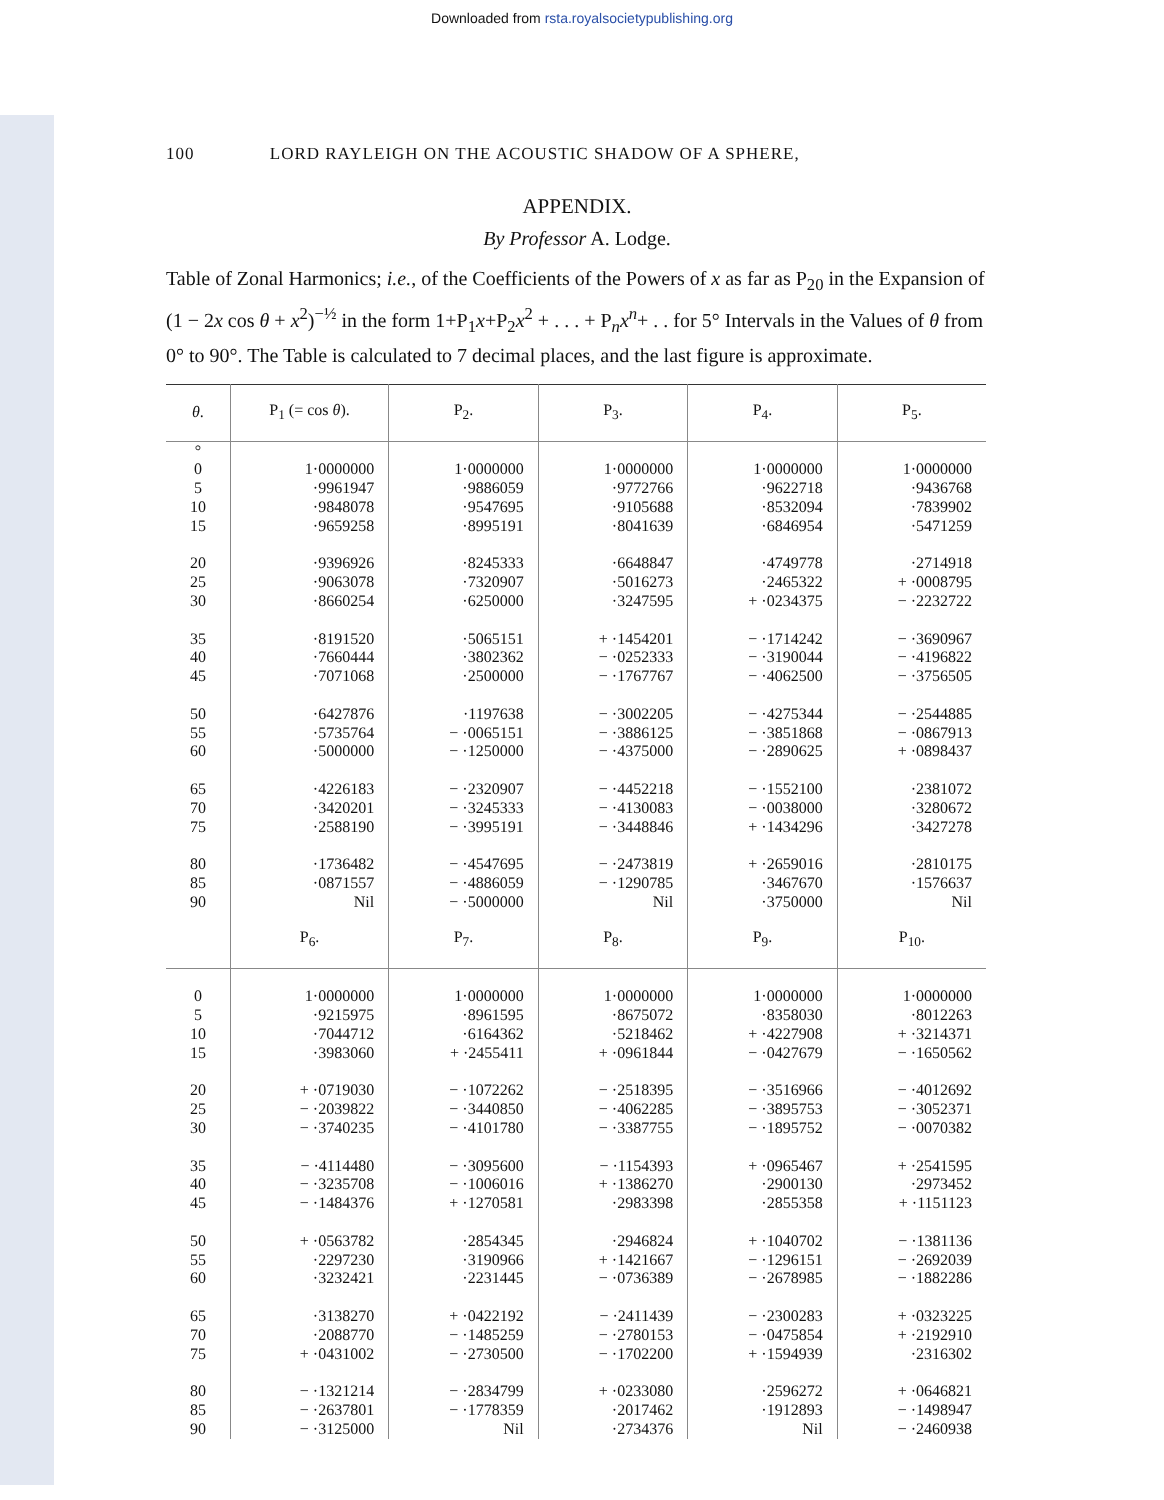Downloaded from rsta.royalsocietypublishing.org
100 LORD RAYLEIGH ON THE ACOUSTIC SHADOW OF A SPHERE,
APPENDIX.
By Professor A. Lodge.
Table of Zonal Harmonics; i.e., of the Coefficients of the Powers of x as far as P<sub>20</sub> in the Expansion of (1 − 2x cos θ + x<sup>2</sup>)<sup>−½</sup> in the form 1+P<sub>1</sub>x+P<sub>2</sub>x<sup>2</sup> + . . . + P<sub>n</sub>x<sup>n</sup>+ . . for 5° Intervals in the Values of θ from 0° to 90°. The Table is calculated to 7 decimal places, and the last figure is approximate.
| θ . | P<sub>1</sub> (= cos θ ). | P<sub>2</sub>. | P<sub>3</sub>. | P<sub>4</sub>. | P<sub>5</sub>. |
| --- | --- | --- | --- | --- | --- |
| ° 0 5 10 15 20 25 30 35 40 45 50 55 60 65 70 75 80 85 90 | 1·0000000 ·9961947 ·9848078 ·9659258 ·9396926 ·9063078 ·8660254 ·8191520 ·7660444 ·7071068 ·6427876 ·5735764 ·5000000 ·4226183 ·3420201 ·2588190 ·1736482 ·0871557 Nil | 1·0000000 ·9886059 ·9547695 ·8995191 ·8245333 ·7320907 ·6250000 ·5065151 ·3802362 ·2500000 ·1197638 − ·0065151 − ·1250000 − ·2320907 − ·3245333 − ·3995191 − ·4547695 − ·4886059 − ·5000000 | 1·0000000 ·9772766 ·9105688 ·8041639 ·6648847 ·5016273 ·3247595 + ·1454201 − ·0252333 − ·1767767 − ·3002205 − ·3886125 − ·4375000 − ·4452218 − ·4130083 − ·3448846 − ·2473819 − ·1290785 Nil | 1·0000000 ·9622718 ·8532094 ·6846954 ·4749778 ·2465322 + ·0234375 − ·1714242 − ·3190044 − ·4062500 − ·4275344 − ·3851868 − ·2890625 − ·1552100 − ·0038000 + ·1434296 + ·2659016 ·3467670 ·3750000 | 1·0000000 ·9436768 ·7839902 ·5471259 ·2714918 + ·0008795 − ·2232722 − ·3690967 − ·4196822 − ·3756505 − ·2544885 − ·0867913 + ·0898437 ·2381072 ·3280672 ·3427278 ·2810175 ·1576637 Nil |
| | P<sub>6</sub>. | P<sub>7</sub>. | P<sub>8</sub>. | P<sub>9</sub>. | P<sub>10</sub>. |
| 0 5 10 15 20 25 30 35 40 45 50 55 60 65 70 75 80 85 90 | 1·0000000 ·9215975 ·7044712 ·3983060 + ·0719030 − ·2039822 − ·3740235 − ·4114480 − ·3235708 − ·1484376 + ·0563782 ·2297230 ·3232421 ·3138270 ·2088770 + ·0431002 − ·1321214 − ·2637801 − ·3125000 | 1·0000000 ·8961595 ·6164362 + ·2455411 − ·1072262 − ·3440850 − ·4101780 − ·3095600 − ·1006016 + ·1270581 ·2854345 ·3190966 ·2231445 + ·0422192 − ·1485259 − ·2730500 − ·2834799 − ·1778359 Nil | 1·0000000 ·8675072 ·5218462 + ·0961844 − ·2518395 − ·4062285 − ·3387755 − ·1154393 + ·1386270 ·2983398 ·2946824 + ·1421667 − ·0736389 − ·2411439 − ·2780153 − ·1702200 + ·0233080 ·2017462 ·2734376 | 1·0000000 ·8358030 + ·4227908 − ·0427679 − ·3516966 − ·3895753 − ·1895752 + ·0965467 ·2900130 ·2855358 + ·1040702 − ·1296151 − ·2678985 − ·2300283 − ·0475854 + ·1594939 ·2596272 ·1912893 Nil | 1·0000000 ·8012263 + ·3214371 − ·1650562 − ·4012692 − ·3052371 − ·0070382 + ·2541595 ·2973452 + ·1151123 − ·1381136 − ·2692039 − ·1882286 + ·0323225 + ·2192910 ·2316302 + ·0646821 − ·1498947 − ·2460938 |